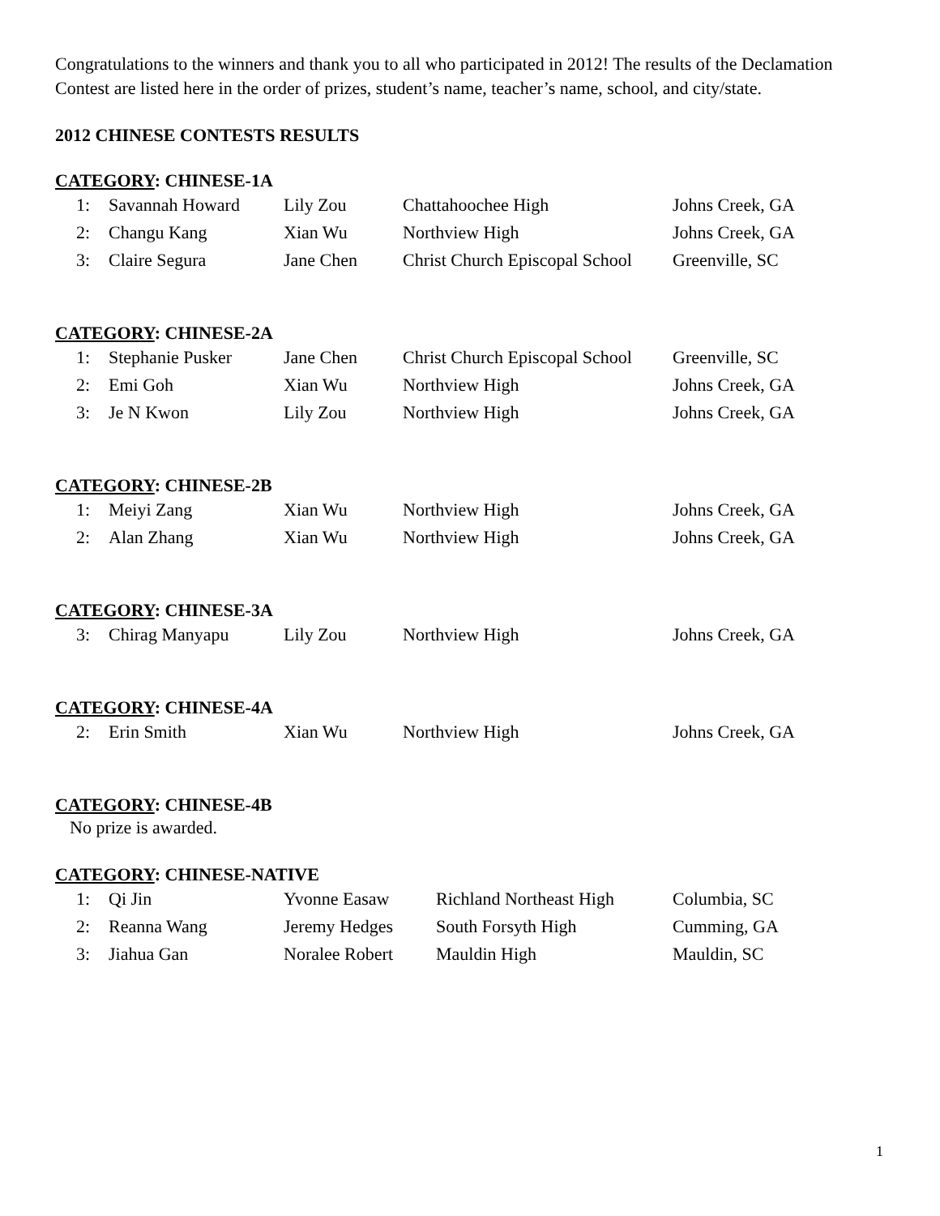Congratulations to the winners and thank you to all who participated in 2012! The results of the Declamation Contest are listed here in the order of prizes, student’s name, teacher’s name, school, and city/state.
2012 CHINESE CONTESTS RESULTS
CATEGORY: CHINESE-1A
| 1: | Savannah Howard | Lily Zou | Chattahoochee High | Johns Creek, GA |
| 2: | Changu Kang | Xian Wu | Northview High | Johns Creek, GA |
| 3: | Claire Segura | Jane Chen | Christ Church Episcopal School | Greenville, SC |
CATEGORY: CHINESE-2A
| 1: | Stephanie Pusker | Jane Chen | Christ Church Episcopal School | Greenville, SC |
| 2: | Emi Goh | Xian Wu | Northview High | Johns Creek, GA |
| 3: | Je N Kwon | Lily Zou | Northview High | Johns Creek, GA |
CATEGORY: CHINESE-2B
| 1: | Meiyi Zang | Xian Wu | Northview High | Johns Creek, GA |
| 2: | Alan Zhang | Xian Wu | Northview High | Johns Creek, GA |
CATEGORY: CHINESE-3A
| 3: | Chirag Manyapu | Lily Zou | Northview High | Johns Creek, GA |
CATEGORY: CHINESE-4A
| 2: | Erin Smith | Xian Wu | Northview High | Johns Creek, GA |
CATEGORY: CHINESE-4B
No prize is awarded.
CATEGORY: CHINESE-NATIVE
| 1: | Qi Jin | Yvonne Easaw | Richland Northeast High | Columbia, SC |
| 2: | Reanna Wang | Jeremy Hedges | South Forsyth High | Cumming, GA |
| 3: | Jiahua Gan | Noralee Robert | Mauldin High | Mauldin, SC |
1